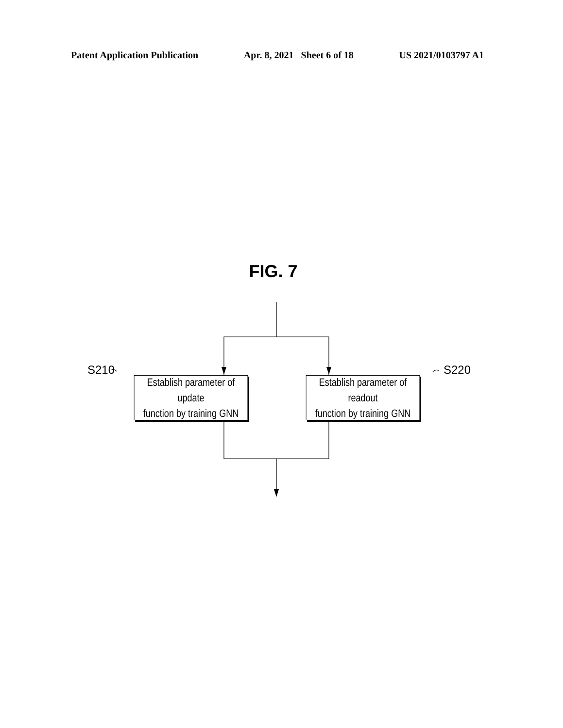Patent Application Publication Apr. 8, 2021 Sheet 6 of 18 US 2021/0103797 A1
FIG. 7
S210 S220
Establish parameter of update
function by training GNN
Establish parameter of readout
function by training GNN